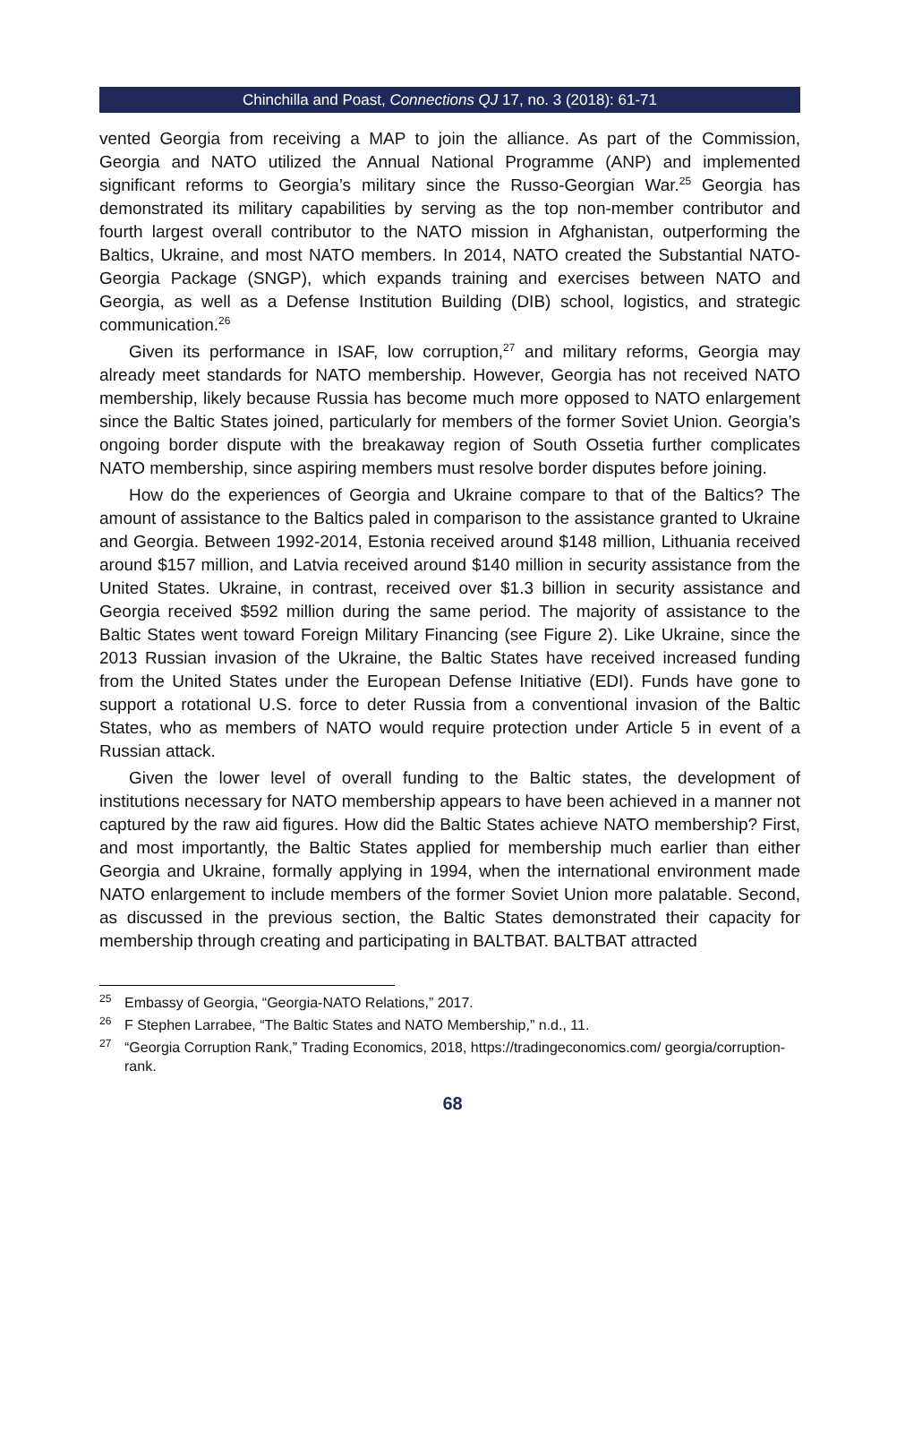Chinchilla and Poast, Connections QJ 17, no. 3 (2018): 61-71
vented Georgia from receiving a MAP to join the alliance. As part of the Commission, Georgia and NATO utilized the Annual National Programme (ANP) and implemented significant reforms to Georgia’s military since the Russo-Georgian War.<sup>25</sup> Georgia has demonstrated its military capabilities by serving as the top non-member contributor and fourth largest overall contributor to the NATO mission in Afghanistan, outperforming the Baltics, Ukraine, and most NATO members. In 2014, NATO created the Substantial NATO-Georgia Package (SNGP), which expands training and exercises between NATO and Georgia, as well as a Defense Institution Building (DIB) school, logistics, and strategic communication.<sup>26</sup>
Given its performance in ISAF, low corruption,<sup>27</sup> and military reforms, Georgia may already meet standards for NATO membership. However, Georgia has not received NATO membership, likely because Russia has become much more opposed to NATO enlargement since the Baltic States joined, particularly for members of the former Soviet Union. Georgia’s ongoing border dispute with the breakaway region of South Ossetia further complicates NATO membership, since aspiring members must resolve border disputes before joining.
How do the experiences of Georgia and Ukraine compare to that of the Baltics? The amount of assistance to the Baltics paled in comparison to the assistance granted to Ukraine and Georgia. Between 1992-2014, Estonia received around $148 million, Lithuania received around $157 million, and Latvia received around $140 million in security assistance from the United States. Ukraine, in contrast, received over $1.3 billion in security assistance and Georgia received $592 million during the same period. The majority of assistance to the Baltic States went toward Foreign Military Financing (see Figure 2). Like Ukraine, since the 2013 Russian invasion of the Ukraine, the Baltic States have received increased funding from the United States under the European Defense Initiative (EDI). Funds have gone to support a rotational U.S. force to deter Russia from a conventional invasion of the Baltic States, who as members of NATO would require protection under Article 5 in event of a Russian attack.
Given the lower level of overall funding to the Baltic states, the development of institutions necessary for NATO membership appears to have been achieved in a manner not captured by the raw aid figures. How did the Baltic States achieve NATO membership? First, and most importantly, the Baltic States applied for membership much earlier than either Georgia and Ukraine, formally applying in 1994, when the international environment made NATO enlargement to include members of the former Soviet Union more palatable. Second, as discussed in the previous section, the Baltic States demonstrated their capacity for membership through creating and participating in BALTBAT. BALTBAT attracted
<sup>25</sup> Embassy of Georgia, “Georgia-NATO Relations,” 2017.
<sup>26</sup> F Stephen Larrabee, “The Baltic States and NATO Membership,” n.d., 11.
<sup>27</sup> “Georgia Corruption Rank,” Trading Economics, 2018, https://tradingeconomics.com/ georgia/corruption-rank.
68